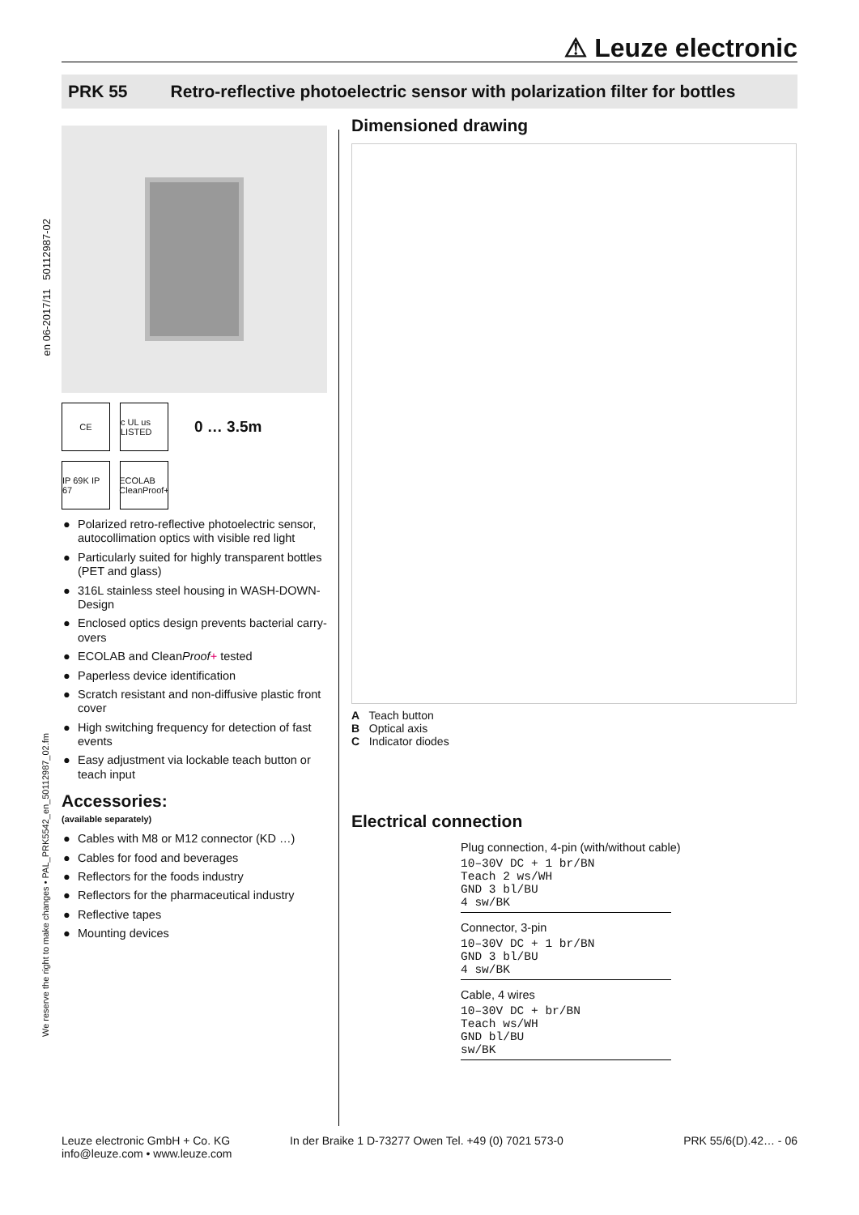⚠ Leuze electronic
PRK 55 Retro-reflective photoelectric sensor with polarization filter for bottles
en 06-2017/11 50112987-02
We reserve the right to make changes • PAL_PRK5542_en_50112987_02.fm
CE
c UL us LISTED
0 … 3.5m
IP 69K IP 67
ECOLAB CleanProof+
● Polarized retro-reflective photoelectric sensor, autocollimation optics with visible red light
● Particularly suited for highly transparent bottles (PET and glass)
● 316L stainless steel housing in WASH-DOWN-Design
● Enclosed optics design prevents bacterial carry-overs
● ECOLAB and CleanProof+ tested
● Paperless device identification
● Scratch resistant and non-diffusive plastic front cover
● High switching frequency for detection of fast events
● Easy adjustment via lockable teach button or teach input
Accessories:
(available separately)
● Cables with M8 or M12 connector (KD …)
● Cables for food and beverages
● Reflectors for the foods industry
● Reflectors for the pharmaceutical industry
● Reflective tapes
● Mounting devices
Dimensioned drawing
A Teach button
B Optical axis
C Indicator diodes
Electrical connection
Plug connection, 4-pin (with/without cable)
10–30V DC + 1 br/BN
Teach 2 ws/WH
GND 3 bl/BU
4 sw/BK
Connector, 3-pin
10–30V DC + 1 br/BN
GND 3 bl/BU
4 sw/BK
Cable, 4 wires
10–30V DC + br/BN
Teach ws/WH
GND bl/BU
sw/BK
Leuze electronic GmbH + Co. KG
info@leuze.com • www.leuze.com
In der Braike 1 D-73277 Owen Tel. +49 (0) 7021 573-0
PRK 55/6(D).42… - 06